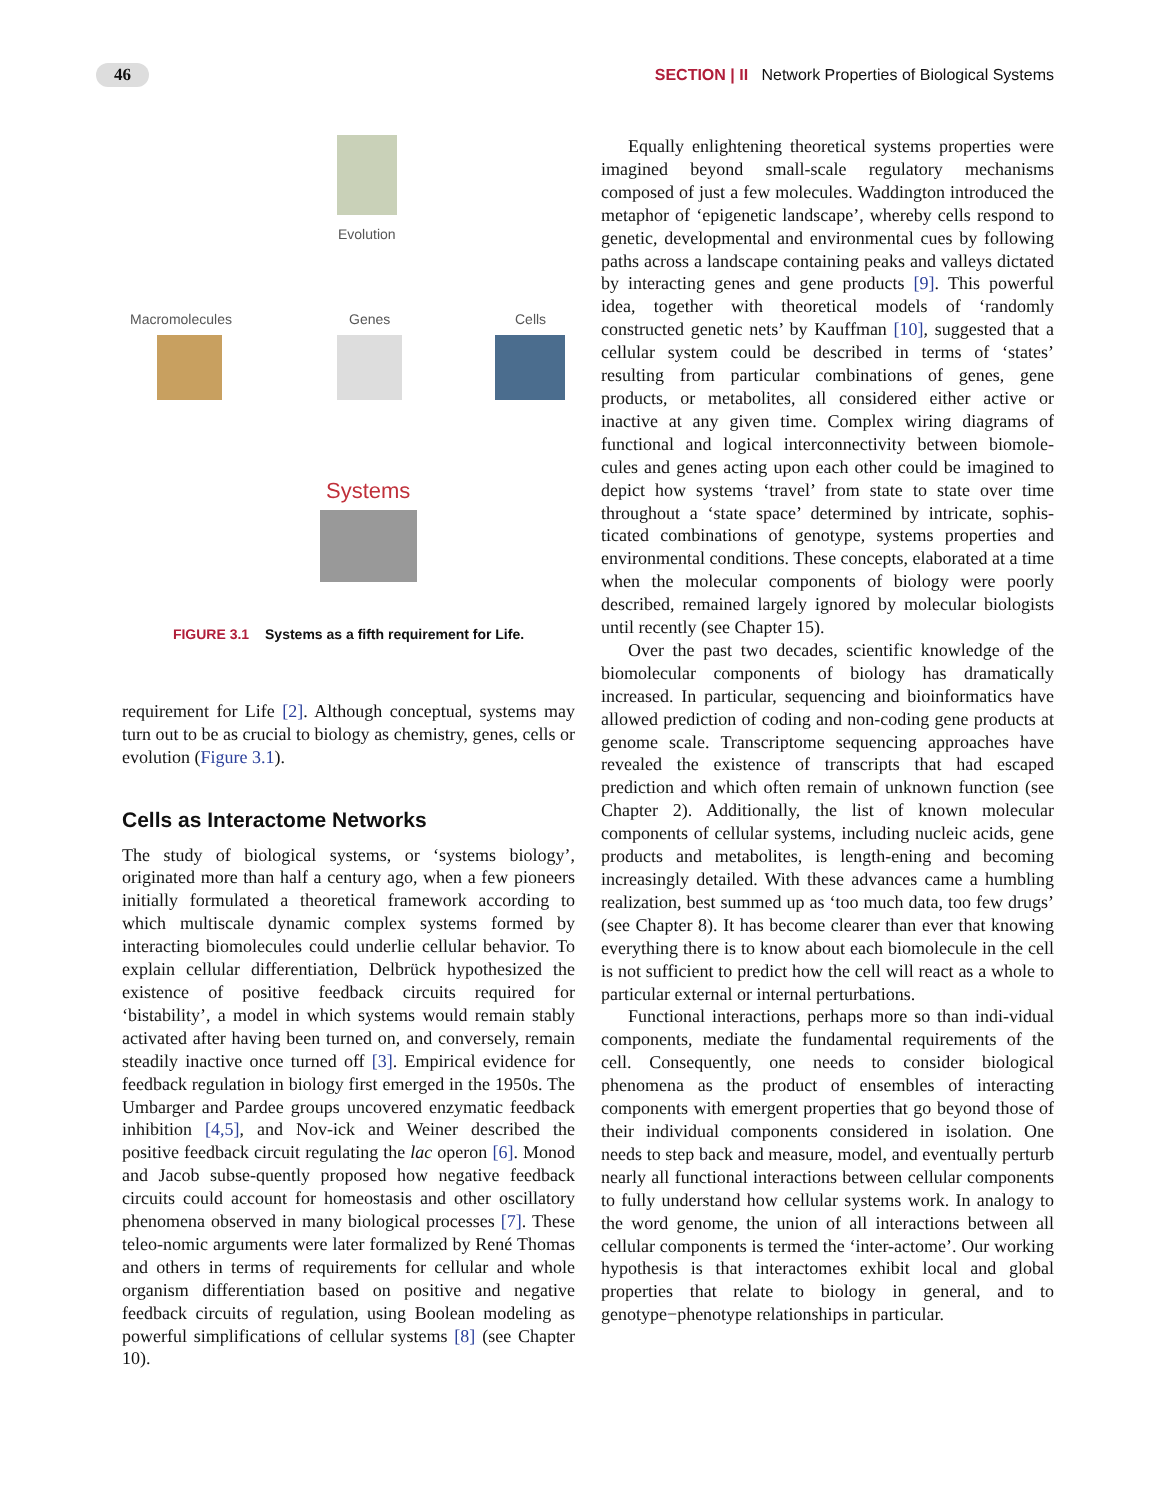46 SECTION | II Network Properties of Biological Systems
Evolution
Macromolecules Genes Cells
Systems
FIGURE 3.1 Systems as a fifth requirement for Life.
requirement for Life [2]. Although conceptual, systems may turn out to be as crucial to biology as chemistry, genes, cells or evolution (Figure 3.1).
Cells as Interactome Networks
The study of biological systems, or ‘systems biology’, originated more than half a century ago, when a few pioneers initially formulated a theoretical framework according to which multiscale dynamic complex systems formed by interacting biomolecules could underlie cellular behavior. To explain cellular differentiation, Delbrück hypothesized the existence of positive feedback circuits required for ‘bistability’, a model in which systems would remain stably activated after having been turned on, and conversely, remain steadily inactive once turned off [3]. Empirical evidence for feedback regulation in biology first emerged in the 1950s. The Umbarger and Pardee groups uncovered enzymatic feedback inhibition [4,5], and Nov-ick and Weiner described the positive feedback circuit regulating the lac operon [6]. Monod and Jacob subse-quently proposed how negative feedback circuits could account for homeostasis and other oscillatory phenomena observed in many biological processes [7]. These teleo-nomic arguments were later formalized by René Thomas and others in terms of requirements for cellular and whole organism differentiation based on positive and negative feedback circuits of regulation, using Boolean modeling as powerful simplifications of cellular systems [8] (see Chapter 10).
Equally enlightening theoretical systems properties were imagined beyond small-scale regulatory mechanisms composed of just a few molecules. Waddington introduced the metaphor of ‘epigenetic landscape’, whereby cells respond to genetic, developmental and environmental cues by following paths across a landscape containing peaks and valleys dictated by interacting genes and gene products [9]. This powerful idea, together with theoretical models of ‘randomly constructed genetic nets’ by Kauffman [10], suggested that a cellular system could be described in terms of ‘states’ resulting from particular combinations of genes, gene products, or metabolites, all considered either active or inactive at any given time. Complex wiring diagrams of functional and logical interconnectivity between biomole-cules and genes acting upon each other could be imagined to depict how systems ‘travel’ from state to state over time throughout a ‘state space’ determined by intricate, sophis-ticated combinations of genotype, systems properties and environmental conditions. These concepts, elaborated at a time when the molecular components of biology were poorly described, remained largely ignored by molecular biologists until recently (see Chapter 15).
Over the past two decades, scientific knowledge of the biomolecular components of biology has dramatically increased. In particular, sequencing and bioinformatics have allowed prediction of coding and non-coding gene products at genome scale. Transcriptome sequencing approaches have revealed the existence of transcripts that had escaped prediction and which often remain of unknown function (see Chapter 2). Additionally, the list of known molecular components of cellular systems, including nucleic acids, gene products and metabolites, is length-ening and becoming increasingly detailed. With these advances came a humbling realization, best summed up as ‘too much data, too few drugs’ (see Chapter 8). It has become clearer than ever that knowing everything there is to know about each biomolecule in the cell is not sufficient to predict how the cell will react as a whole to particular external or internal perturbations.
Functional interactions, perhaps more so than indi-vidual components, mediate the fundamental requirements of the cell. Consequently, one needs to consider biological phenomena as the product of ensembles of interacting components with emergent properties that go beyond those of their individual components considered in isolation. One needs to step back and measure, model, and eventually perturb nearly all functional interactions between cellular components to fully understand how cellular systems work. In analogy to the word genome, the union of all interactions between all cellular components is termed the ‘inter-actome’. Our working hypothesis is that interactomes exhibit local and global properties that relate to biology in general, and to genotype−phenotype relationships in particular.